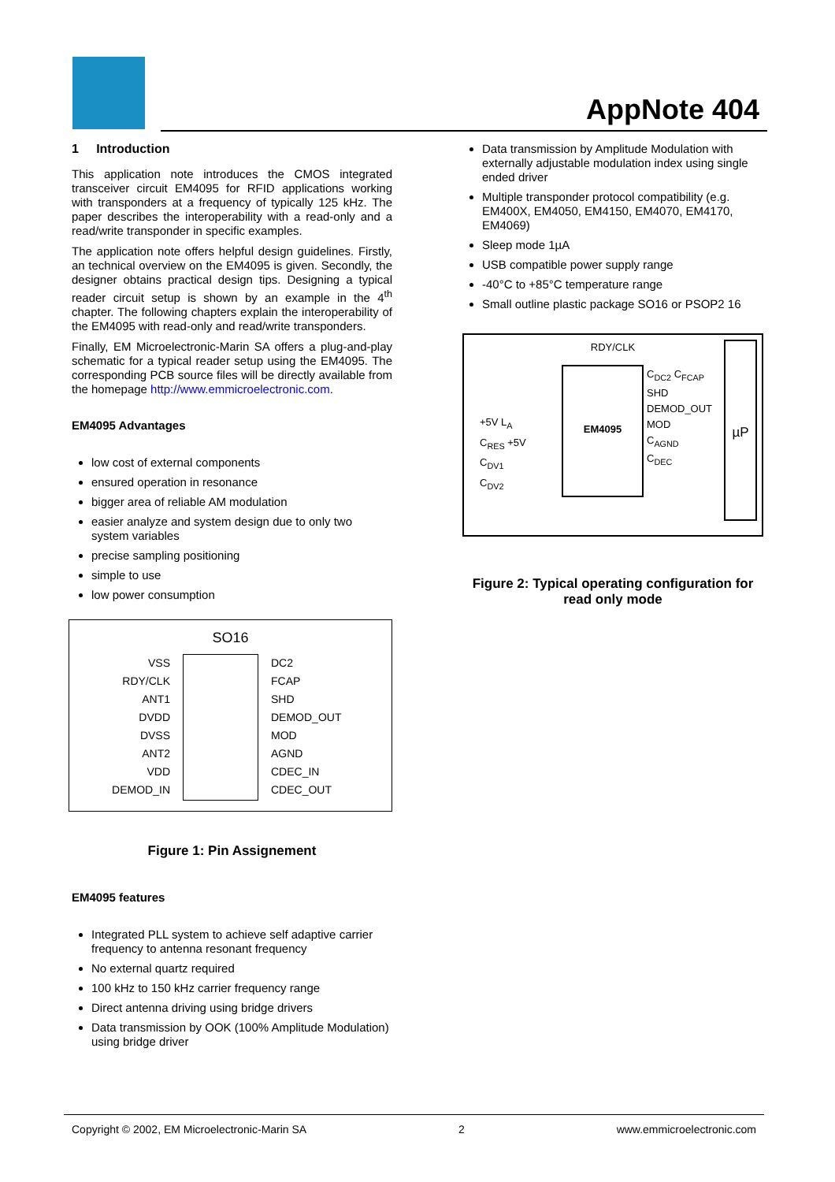AppNote 404
1 Introduction
This application note introduces the CMOS integrated transceiver circuit EM4095 for RFID applications working with transponders at a frequency of typically 125 kHz. The paper describes the interoperability with a read-only and a read/write transponder in specific examples.
The application note offers helpful design guidelines. Firstly, an technical overview on the EM4095 is given. Secondly, the designer obtains practical design tips. Designing a typical reader circuit setup is shown by an example in the 4<sup>th</sup> chapter. The following chapters explain the interoperability of the EM4095 with read-only and read/write transponders.
Finally, EM Microelectronic-Marin SA offers a plug-and-play schematic for a typical reader setup using the EM4095. The corresponding PCB source files will be directly available from the homepage http://www.emmicroelectronic.com.
EM4095 Advantages
low cost of external components
ensured operation in resonance
bigger area of reliable AM modulation
easier analyze and system design due to only two system variables
precise sampling positioning
simple to use
low power consumption
SO16
VSS
RDY/CLK
ANT1
DVDD
DVSS
ANT2
VDD
DEMOD_IN
DC2
FCAP
SHD
DEMOD_OUT
MOD
AGND
CDEC_IN
CDEC_OUT
Figure 1: Pin Assignement
EM4095 features
Integrated PLL system to achieve self adaptive carrier frequency to antenna resonant frequency
No external quartz required
100 kHz to 150 kHz carrier frequency range
Direct antenna driving using bridge drivers
Data transmission by OOK (100% Amplitude Modulation) using bridge driver
Data transmission by Amplitude Modulation with externally adjustable modulation index using single ended driver
Multiple transponder protocol compatibility (e.g. EM400X, EM4050, EM4150, EM4070, EM4170, EM4069)
Sleep mode 1µA
USB compatible power supply range
-40°C to +85°C temperature range
Small outline plastic package SO16 or PSOP2 16
RDY/CLK
EM4095
C<sub>DC2</sub> C<sub>FCAP</sub>
SHD
DEMOD_OUT
MOD
C<sub>AGND</sub>
C<sub>DEC</sub>
+5V L<sub>A</sub>
C<sub>RES</sub> +5V
C<sub>DV1</sub>
C<sub>DV2</sub>
µP
Figure 2: Typical operating configuration for read only mode
Copyright © 2002, EM Microelectronic-Marin SA 2 www.emmicroelectronic.com